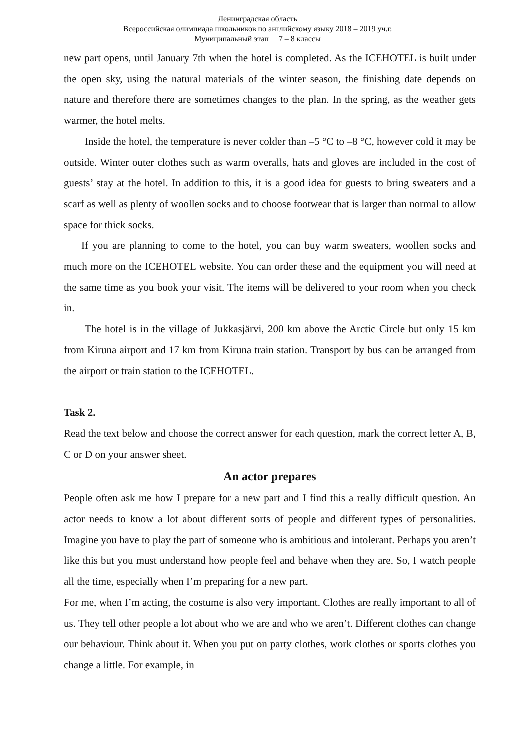Ленинградская область
Всероссийская олимпиада школьников по английскому языку 2018 – 2019 уч.г.
Муниципальный этап 7 – 8 классы
new part opens, until January 7th when the hotel is completed. As the ICEHOTEL is built under the open sky, using the natural materials of the winter season, the finishing date depends on nature and therefore there are sometimes changes to the plan. In the spring, as the weather gets warmer, the hotel melts.
Inside the hotel, the temperature is never colder than –5 °C to –8 °C, however cold it may be outside. Winter outer clothes such as warm overalls, hats and gloves are included in the cost of guests’ stay at the hotel. In addition to this, it is a good idea for guests to bring sweaters and a scarf as well as plenty of woollen socks and to choose footwear that is larger than normal to allow space for thick socks.
If you are planning to come to the hotel, you can buy warm sweaters, woollen socks and much more on the ICEHOTEL website. You can order these and the equipment you will need at the same time as you book your visit. The items will be delivered to your room when you check in.
The hotel is in the village of Jukkasjärvi, 200 km above the Arctic Circle but only 15 km from Kiruna airport and 17 km from Kiruna train station. Transport by bus can be arranged from the airport or train station to the ICEHOTEL.
Task 2.
Read the text below and choose the correct answer for each question, mark the correct letter A, B, C or D on your answer sheet.
An actor prepares
People often ask me how I prepare for a new part and I find this a really difficult question. An actor needs to know a lot about different sorts of people and different types of personalities. Imagine you have to play the part of someone who is ambitious and intolerant. Perhaps you aren’t like this but you must understand how people feel and behave when they are. So, I watch people all the time, especially when I’m preparing for a new part.
For me, when I’m acting, the costume is also very important. Clothes are really important to all of us. They tell other people a lot about who we are and who we aren’t. Different clothes can change our behaviour. Think about it. When you put on party clothes, work clothes or sports clothes you change a little. For example, in